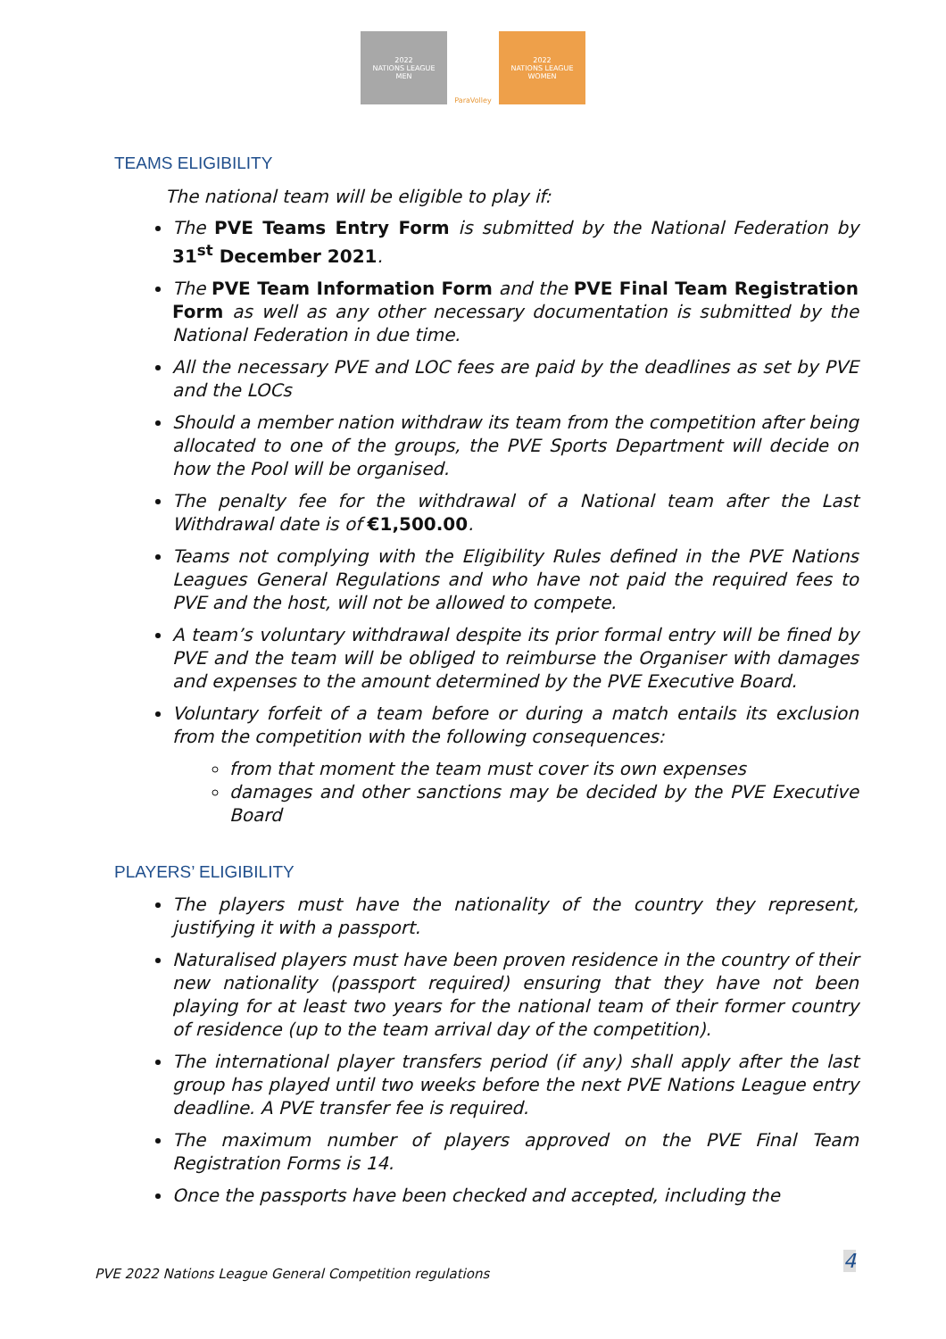2022
NATIONS LEAGUE
MEN
ParaVolley 2022
NATIONS LEAGUE
WOMEN
TEAMS ELIGIBILITY
The national team will be eligible to play if:
The PVE Teams Entry Form is submitted by the National Federation by 31<sup>st</sup> December 2021.
The PVE Team Information Form and the PVE Final Team Registration Form as well as any other necessary documentation is submitted by the National Federation in due time.
All the necessary PVE and LOC fees are paid by the deadlines as set by PVE and the LOCs
Should a member nation withdraw its team from the competition after being allocated to one of the groups, the PVE Sports Department will decide on how the Pool will be organised.
The penalty fee for the withdrawal of a National team after the Last Withdrawal date is of €1,500.00.
Teams not complying with the Eligibility Rules defined in the PVE Nations Leagues General Regulations and who have not paid the required fees to PVE and the host, will not be allowed to compete.
A team’s voluntary withdrawal despite its prior formal entry will be fined by PVE and the team will be obliged to reimburse the Organiser with damages and expenses to the amount determined by the PVE Executive Board.
Voluntary forfeit of a team before or during a match entails its exclusion from the competition with the following consequences:
from that moment the team must cover its own expenses
damages and other sanctions may be decided by the PVE Executive Board
PLAYERS’ ELIGIBILITY
The players must have the nationality of the country they represent, justifying it with a passport.
Naturalised players must have been proven residence in the country of their new nationality (passport required) ensuring that they have not been playing for at least two years for the national team of their former country of residence (up to the team arrival day of the competition).
The international player transfers period (if any) shall apply after the last group has played until two weeks before the next PVE Nations League entry deadline. A PVE transfer fee is required.
The maximum number of players approved on the PVE Final Team Registration Forms is 14.
Once the passports have been checked and accepted, including the
4
PVE 2022 Nations League General Competition regulations